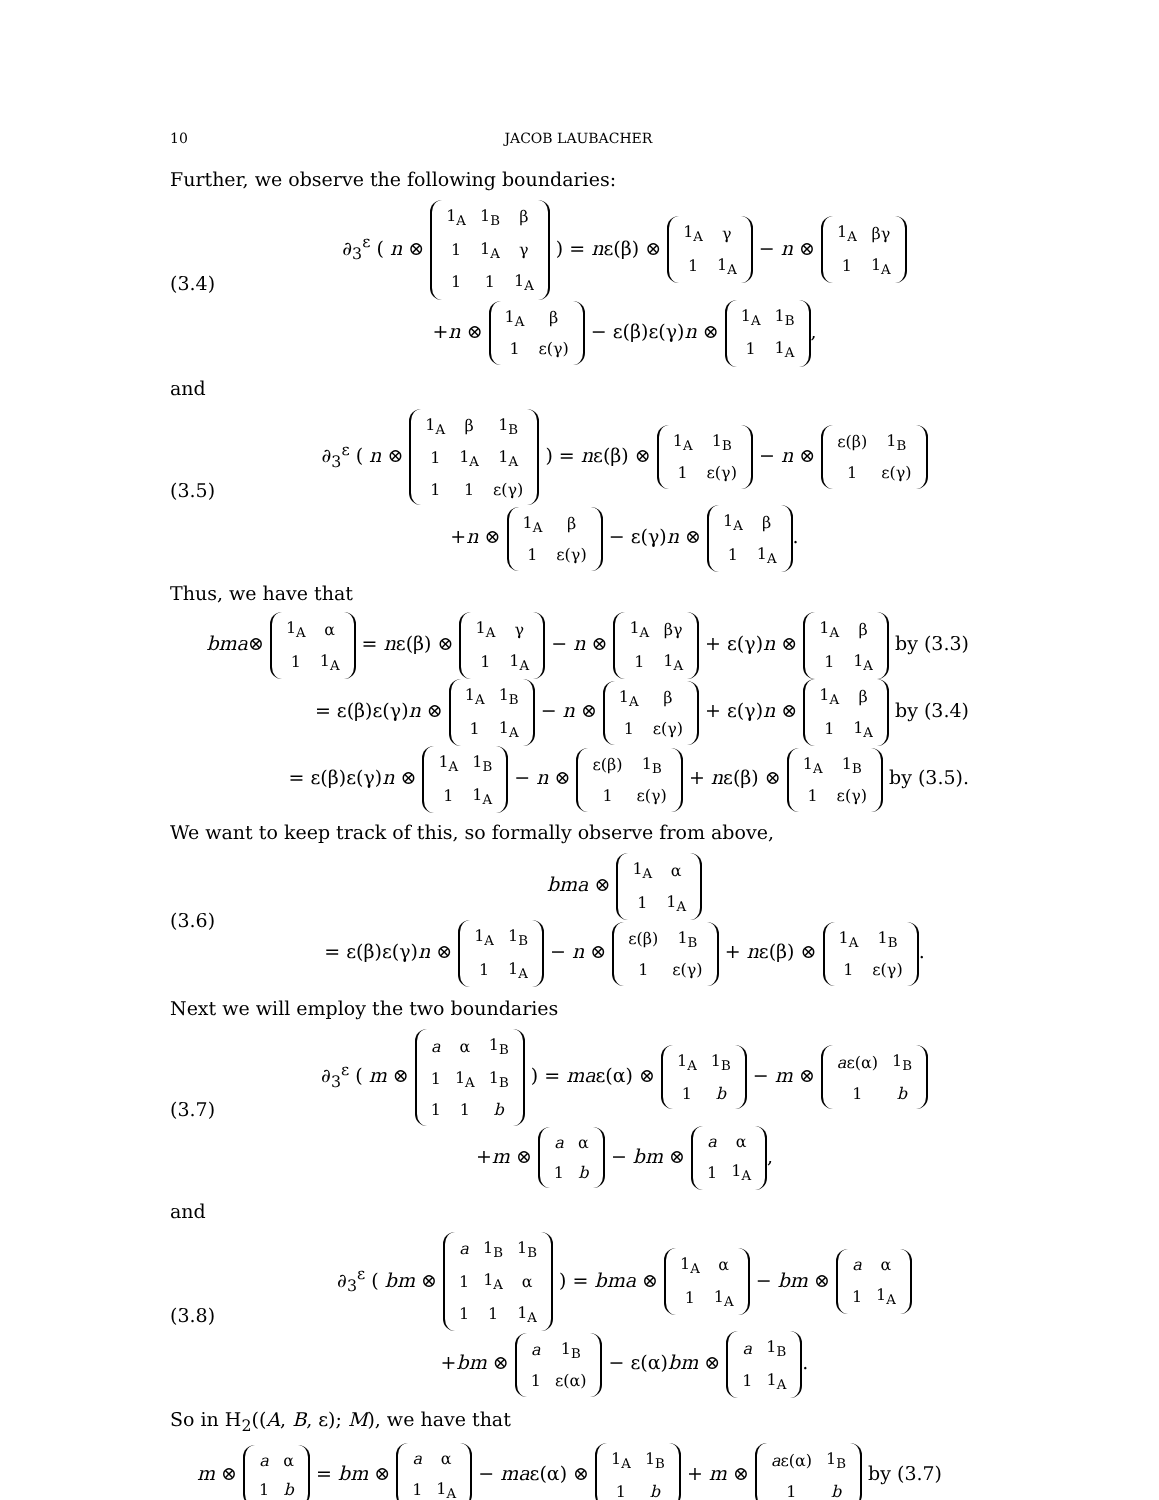10 JACOB LAUBACHER
Further, we observe the following boundaries:
(3.4)
∂<sub>3</sub><sup>ε</sup> ( n ⊗
| 1<sub>A</sub> | 1<sub>B</sub> | β |
| 1 | 1<sub>A</sub> | γ |
| 1 | 1 | 1<sub>A</sub> |
) = nε(β) ⊗
| 1<sub>A</sub> | γ |
| 1 | 1<sub>A</sub> |
− n ⊗
| 1<sub>A</sub> | βγ |
| 1 | 1<sub>A</sub> |
+n ⊗
| 1<sub>A</sub> | β |
| 1 | ε(γ) |
− ε(β)ε(γ)n ⊗
| 1<sub>A</sub> | 1<sub>B</sub> |
| 1 | 1<sub>A</sub> |
,
and
(3.5)
∂<sub>3</sub><sup>ε</sup> ( n ⊗
| 1<sub>A</sub> | β | 1<sub>B</sub> |
| 1 | 1<sub>A</sub> | 1<sub>A</sub> |
| 1 | 1 | ε(γ) |
) = nε(β) ⊗
| 1<sub>A</sub> | 1<sub>B</sub> |
| 1 | ε(γ) |
− n ⊗
| ε(β) | 1<sub>B</sub> |
| 1 | ε(γ) |
+n ⊗
| 1<sub>A</sub> | β |
| 1 | ε(γ) |
− ε(γ)n ⊗
| 1<sub>A</sub> | β |
| 1 | 1<sub>A</sub> |
.
Thus, we have that
bma⊗
| 1<sub>A</sub> | α |
| 1 | 1<sub>A</sub> |
= nε(β) ⊗
| 1<sub>A</sub> | γ |
| 1 | 1<sub>A</sub> |
− n ⊗
| 1<sub>A</sub> | βγ |
| 1 | 1<sub>A</sub> |
+ ε(γ)n ⊗
| 1<sub>A</sub> | β |
| 1 | 1<sub>A</sub> |
by (3.3)
= ε(β)ε(γ)n ⊗
| 1<sub>A</sub> | 1<sub>B</sub> |
| 1 | 1<sub>A</sub> |
− n ⊗
| 1<sub>A</sub> | β |
| 1 | ε(γ) |
+ ε(γ)n ⊗
| 1<sub>A</sub> | β |
| 1 | 1<sub>A</sub> |
by (3.4)
= ε(β)ε(γ)n ⊗
| 1<sub>A</sub> | 1<sub>B</sub> |
| 1 | 1<sub>A</sub> |
− n ⊗
| ε(β) | 1<sub>B</sub> |
| 1 | ε(γ) |
+ nε(β) ⊗
| 1<sub>A</sub> | 1<sub>B</sub> |
| 1 | ε(γ) |
by (3.5).
We want to keep track of this, so formally observe from above,
(3.6)
bma ⊗
| 1<sub>A</sub> | α |
| 1 | 1<sub>A</sub> |
= ε(β)ε(γ)n ⊗
| 1<sub>A</sub> | 1<sub>B</sub> |
| 1 | 1<sub>A</sub> |
− n ⊗
| ε(β) | 1<sub>B</sub> |
| 1 | ε(γ) |
+ nε(β) ⊗
| 1<sub>A</sub> | 1<sub>B</sub> |
| 1 | ε(γ) |
.
Next we will employ the two boundaries
(3.7)
∂<sub>3</sub><sup>ε</sup> ( m ⊗
| a | α | 1<sub>B</sub> |
| 1 | 1<sub>A</sub> | 1<sub>B</sub> |
| 1 | 1 | b |
) = maε(α) ⊗
| 1<sub>A</sub> | 1<sub>B</sub> |
| 1 | b |
− m ⊗
| a ε(α) | 1<sub>B</sub> |
| 1 | b |
+m ⊗
| a | α |
| 1 | b |
− bm ⊗
| a | α |
| 1 | 1<sub>A</sub> |
,
and
(3.8)
∂<sub>3</sub><sup>ε</sup> ( bm ⊗
| a | 1<sub>B</sub> | 1<sub>B</sub> |
| 1 | 1<sub>A</sub> | α |
| 1 | 1 | 1<sub>A</sub> |
) = bma ⊗
| 1<sub>A</sub> | α |
| 1 | 1<sub>A</sub> |
− bm ⊗
| a | α |
| 1 | 1<sub>A</sub> |
+bm ⊗
| a | 1<sub>B</sub> |
| 1 | ε(α) |
− ε(α)bm ⊗
| a | 1<sub>B</sub> |
| 1 | 1<sub>A</sub> |
.
So in H<sub>2</sub>((A, B, ε); M), we have that
m ⊗
| a | α |
| 1 | b |
= bm ⊗
| a | α |
| 1 | 1<sub>A</sub> |
− maε(α) ⊗
| 1<sub>A</sub> | 1<sub>B</sub> |
| 1 | b |
+ m ⊗
| a ε(α) | 1<sub>B</sub> |
| 1 | b |
by (3.7)